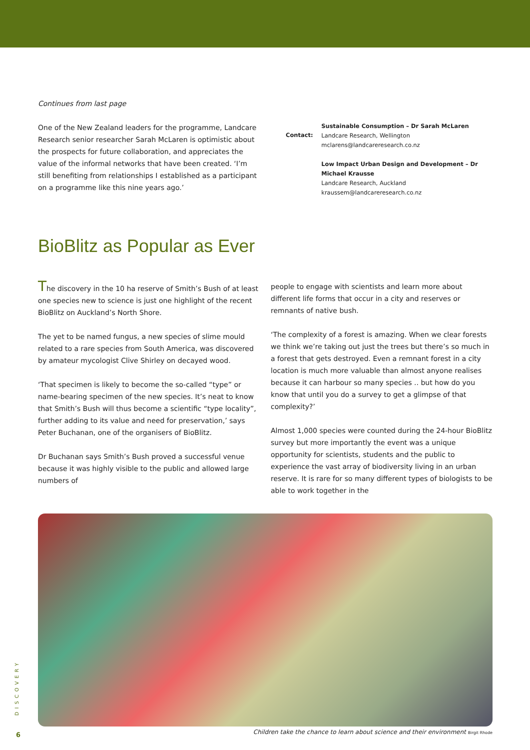Continues from last page
One of the New Zealand leaders for the programme, Landcare Research senior researcher Sarah McLaren is optimistic about the prospects for future collaboration, and appreciates the value of the informal networks that have been created. ‘I’m still benefiting from relationships I established as a participant on a programme like this nine years ago.’
Contact:
Sustainable Consumption – Dr Sarah McLaren
Landcare Research, Wellington
mclarens@landcareresearch.co.nz
Low Impact Urban Design and Development – Dr Michael Krausse
Landcare Research, Auckland
kraussem@landcareresearch.co.nz
BioBlitz as Popular as Ever
The discovery in the 10 ha reserve of Smith’s Bush of at least one species new to science is just one highlight of the recent BioBlitz on Auckland’s North Shore.
The yet to be named fungus, a new species of slime mould related to a rare species from South America, was discovered by amateur mycologist Clive Shirley on decayed wood.
‘That specimen is likely to become the so-called “type” or name-bearing specimen of the new species. It’s neat to know that Smith’s Bush will thus become a scientific “type locality”, further adding to its value and need for preservation,’ says Peter Buchanan, one of the organisers of BioBlitz.
Dr Buchanan says Smith’s Bush proved a successful venue because it was highly visible to the public and allowed large numbers of
people to engage with scientists and learn more about different life forms that occur in a city and reserves or remnants of native bush.
‘The complexity of a forest is amazing. When we clear forests we think we’re taking out just the trees but there’s so much in a forest that gets destroyed. Even a remnant forest in a city location is much more valuable than almost anyone realises because it can harbour so many species .. but how do you know that until you do a survey to get a glimpse of that complexity?’
Almost 1,000 species were counted during the 24-hour BioBlitz survey but more importantly the event was a unique opportunity for scientists, students and the public to experience the vast array of biodiversity living in an urban reserve. It is rare for so many different types of biologists to be able to work together in the
Children take the chance to learn about science and their environment Birgit Rhode
DISCOVERY
6